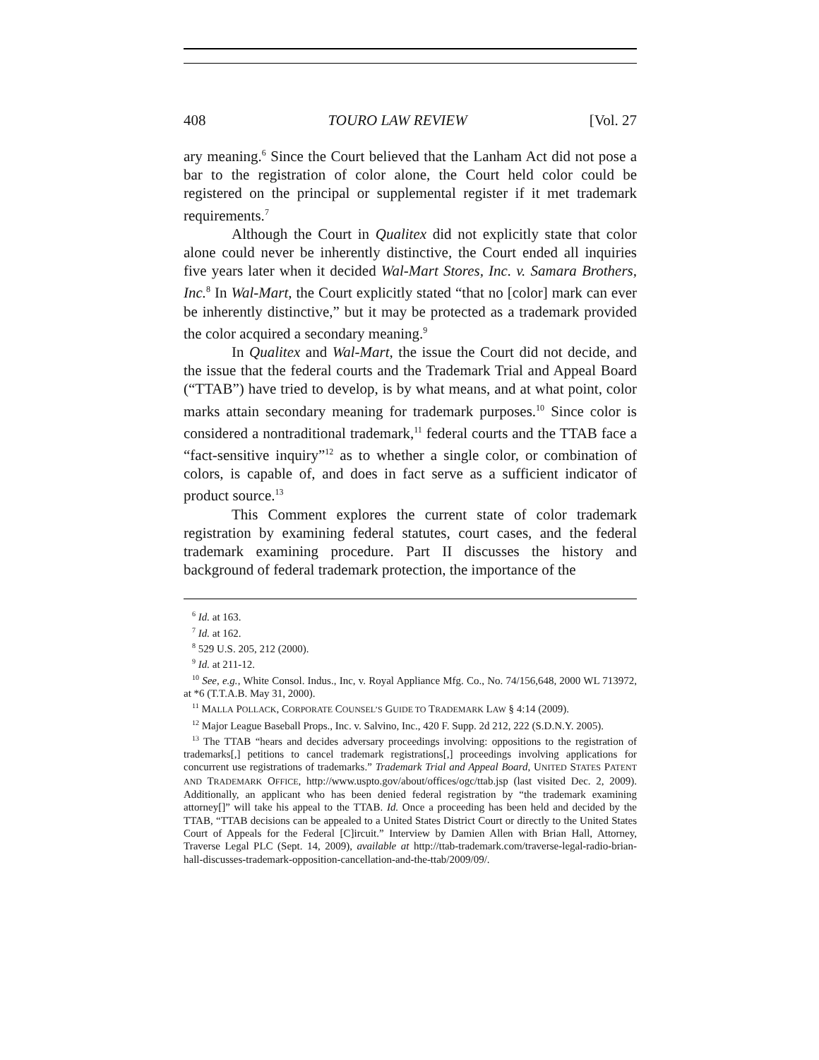408 TOURO LAW REVIEW [Vol. 27
ary meaning.<sup>6</sup> Since the Court believed that the Lanham Act did not pose a bar to the registration of color alone, the Court held color could be registered on the principal or supplemental register if it met trademark requirements.<sup>7</sup>
Although the Court in Qualitex did not explicitly state that color alone could never be inherently distinctive, the Court ended all inquiries five years later when it decided Wal-Mart Stores, Inc. v. Samara Brothers, Inc.<sup>8</sup> In Wal-Mart, the Court explicitly stated “that no [color] mark can ever be inherently distinctive,” but it may be protected as a trademark provided the color acquired a secondary meaning.<sup>9</sup>
In Qualitex and Wal-Mart, the issue the Court did not decide, and the issue that the federal courts and the Trademark Trial and Appeal Board (“TTAB”) have tried to develop, is by what means, and at what point, color marks attain secondary meaning for trademark purposes.<sup>10</sup> Since color is considered a nontraditional trademark,<sup>11</sup> federal courts and the TTAB face a “fact-sensitive inquiry”<sup>12</sup> as to whether a single color, or combination of colors, is capable of, and does in fact serve as a sufficient indicator of product source.<sup>13</sup>
This Comment explores the current state of color trademark registration by examining federal statutes, court cases, and the federal trademark examining procedure. Part II discusses the history and background of federal trademark protection, the importance of the
<sup>6</sup> Id. at 163.
<sup>7</sup> Id. at 162.
<sup>8</sup> 529 U.S. 205, 212 (2000).
<sup>9</sup> Id. at 211-12.
<sup>10</sup> See, e.g., White Consol. Indus., Inc, v. Royal Appliance Mfg. Co., No. 74/156,648, 2000 WL 713972, at *6 (T.T.A.B. May 31, 2000).
<sup>11</sup> MALLA POLLACK, CORPORATE COUNSEL’S GUIDE TO TRADEMARK LAW § 4:14 (2009).
<sup>12</sup> Major League Baseball Props., Inc. v. Salvino, Inc., 420 F. Supp. 2d 212, 222 (S.D.N.Y. 2005).
<sup>13</sup> The TTAB “hears and decides adversary proceedings involving: oppositions to the registration of trademarks[,] petitions to cancel trademark registrations[,] proceedings involving applications for concurrent use registrations of trademarks.” Trademark Trial and Appeal Board, UNITED STATES PATENT AND TRADEMARK OFFICE, http://www.uspto.gov/about/offices/ogc/ttab.jsp (last visited Dec. 2, 2009). Additionally, an applicant who has been denied federal registration by “the trademark examining attorney[]” will take his appeal to the TTAB. Id. Once a proceeding has been held and decided by the TTAB, “TTAB decisions can be appealed to a United States District Court or directly to the United States Court of Appeals for the Federal [C]ircuit.” Interview by Damien Allen with Brian Hall, Attorney, Traverse Legal PLC (Sept. 14, 2009), available at http://ttab-trademark.com/traverse-legal-radio-brian-hall-discusses-trademark-opposition-cancellation-and-the-ttab/2009/09/.